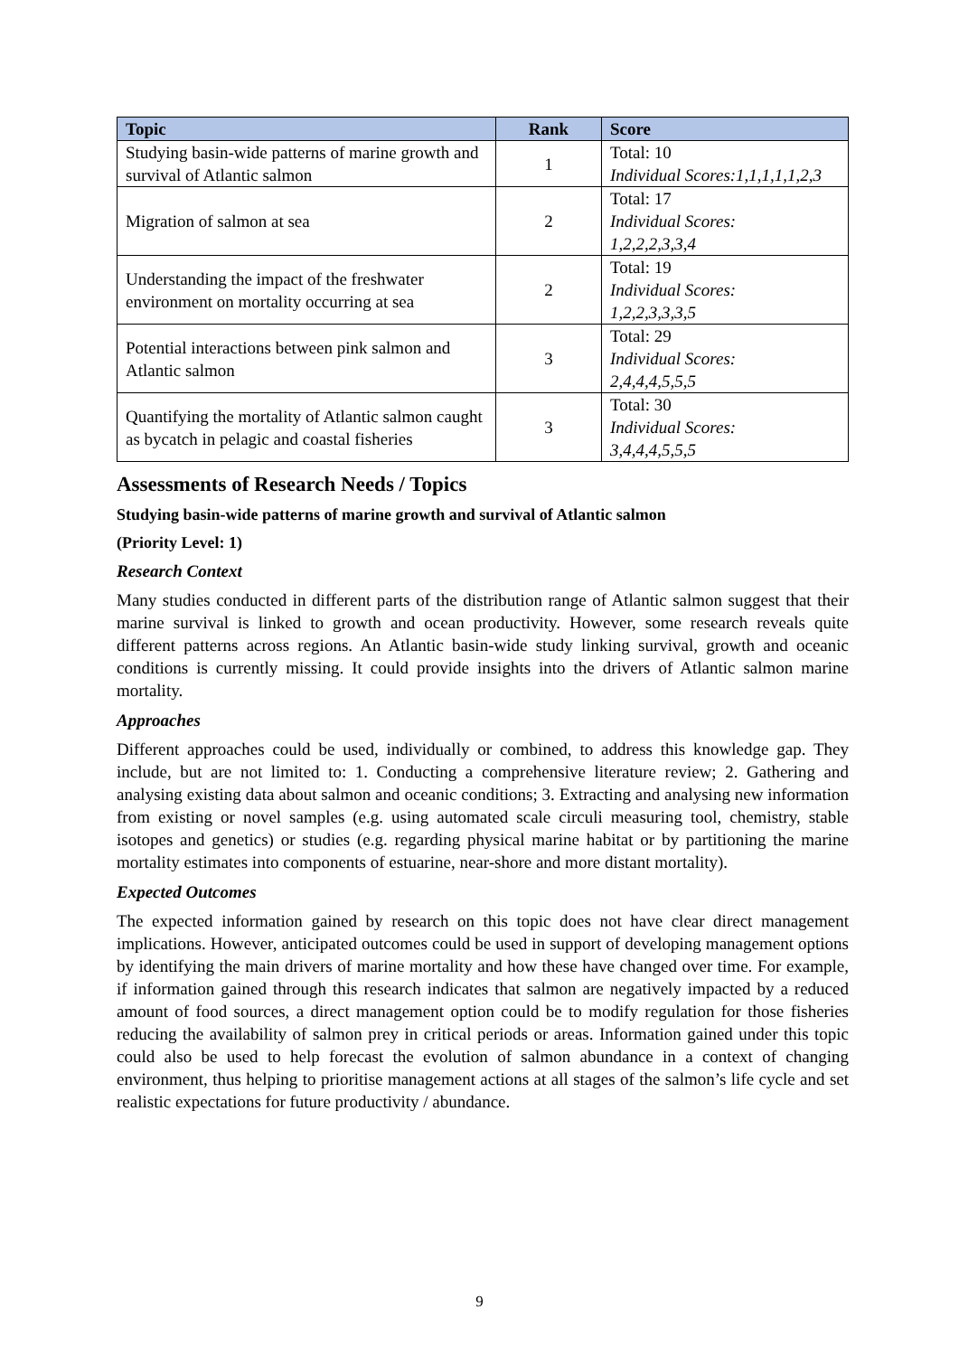| Topic | Rank | Score |
| --- | --- | --- |
| Studying basin-wide patterns of marine growth and survival of Atlantic salmon | 1 | Total: 10 Individual Scores:1,1,1,1,1,2,3 |
| Migration of salmon at sea | 2 | Total: 17 Individual Scores: 1,2,2,2,3,3,4 |
| Understanding the impact of the freshwater environment on mortality occurring at sea | 2 | Total: 19 Individual Scores: 1,2,2,3,3,3,5 |
| Potential interactions between pink salmon and Atlantic salmon | 3 | Total: 29 Individual Scores: 2,4,4,4,5,5,5 |
| Quantifying the mortality of Atlantic salmon caught as bycatch in pelagic and coastal fisheries | 3 | Total: 30 Individual Scores: 3,4,4,4,5,5,5 |
Assessments of Research Needs / Topics
Studying basin-wide patterns of marine growth and survival of Atlantic salmon
(Priority Level: 1)
Research Context
Many studies conducted in different parts of the distribution range of Atlantic salmon suggest that their marine survival is linked to growth and ocean productivity. However, some research reveals quite different patterns across regions. An Atlantic basin-wide study linking survival, growth and oceanic conditions is currently missing. It could provide insights into the drivers of Atlantic salmon marine mortality.
Approaches
Different approaches could be used, individually or combined, to address this knowledge gap. They include, but are not limited to: 1. Conducting a comprehensive literature review; 2. Gathering and analysing existing data about salmon and oceanic conditions; 3. Extracting and analysing new information from existing or novel samples (e.g. using automated scale circuli measuring tool, chemistry, stable isotopes and genetics) or studies (e.g. regarding physical marine habitat or by partitioning the marine mortality estimates into components of estuarine, near-shore and more distant mortality).
Expected Outcomes
The expected information gained by research on this topic does not have clear direct management implications. However, anticipated outcomes could be used in support of developing management options by identifying the main drivers of marine mortality and how these have changed over time. For example, if information gained through this research indicates that salmon are negatively impacted by a reduced amount of food sources, a direct management option could be to modify regulation for those fisheries reducing the availability of salmon prey in critical periods or areas. Information gained under this topic could also be used to help forecast the evolution of salmon abundance in a context of changing environment, thus helping to prioritise management actions at all stages of the salmon’s life cycle and set realistic expectations for future productivity / abundance.
9